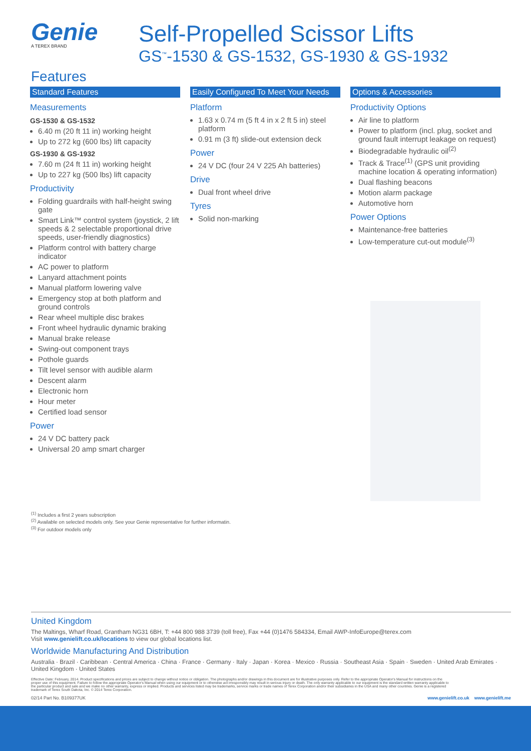Genie
A TEREX BRAND
Self-Propelled Scissor Lifts
GS<sup>™</sup>-1530 & GS-1532, GS-1930 & GS-1932
Features
Standard Features
Measurements
GS-1530 & GS-1532
6.40 m (20 ft 11 in) working height
Up to 272 kg (600 lbs) lift capacity
GS-1930 & GS-1932
7.60 m (24 ft 11 in) working height
Up to 227 kg (500 lbs) lift capacity
Productivity
Folding guardrails with half-height swing gate
Smart Link™ control system (joystick, 2 lift speeds & 2 selectable proportional drive speeds, user-friendly diagnostics)
Platform control with battery charge indicator
AC power to platform
Lanyard attachment points
Manual platform lowering valve
Emergency stop at both platform and ground controls
Rear wheel multiple disc brakes
Front wheel hydraulic dynamic braking
Manual brake release
Swing-out component trays
Pothole guards
Tilt level sensor with audible alarm
Descent alarm
Electronic horn
Hour meter
Certified load sensor
Power
24 V DC battery pack
Universal 20 amp smart charger
Easily Configured To Meet Your Needs
Platform
1.63 x 0.74 m (5 ft 4 in x 2 ft 5 in) steel platform
0.91 m (3 ft) slide-out extension deck
Power
24 V DC (four 24 V 225 Ah batteries)
Drive
Dual front wheel drive
Tyres
Solid non-marking
Options & Accessories
Productivity Options
Air line to platform
Power to platform (incl. plug, socket and ground fault interrupt leakage on request)
Biodegradable hydraulic oil<sup>(2)</sup>
Track & Trace<sup>(1)</sup> (GPS unit providing machine location & operating information)
Dual flashing beacons
Motion alarm package
Automotive horn
Power Options
Maintenance-free batteries
Low-temperature cut-out module<sup>(3)</sup>
<sup>(1)</sup> Includes a first 2 years subscription
<sup>(2)</sup> Available on selected models only. See your Genie representative for further informatin.
<sup>(3)</sup> For outdoor models only
United Kingdom
The Maltings, Wharf Road, Grantham NG31 6BH, T: +44 800 988 3739 (toll free), Fax +44 (0)1476 584334, Email AWP-InfoEurope@terex.com
Visit www.genielift.co.uk/locations to view our global locations list.
Worldwide Manufacturing And Distribution
Australia · Brazil · Caribbean · Central America · China · France · Germany · Italy · Japan · Korea · Mexico · Russia · Southeast Asia · Spain · Sweden · United Arab Emirates · United Kingdom · United States
Effective Date: February, 2014. Product specifications and prices are subject to change without notice or obligation. The photographs and/or drawings in this document are for illustrative purposes only. Refer to the appropriate Operator's Manual for instructions on the proper use of this equipment. Failure to follow the appropriate Operator's Manual when using our equipment or to otherwise act irresponsibly may result in serious injury or death. The only warranty applicable to our equipment is the standard written warranty applicable to the particular product and sale and we make no other warranty, express or implied. Products and services listed may be trademarks, service marks or trade names of Terex Corporation and/or their subsidiaries in the USA and many other countries. Genie is a registered trademark of Terex South Dakota, Inc. © 2014 Terex Corporation.
02/14 Part No. B109377UK www.genielift.co.uk www.genielift.me